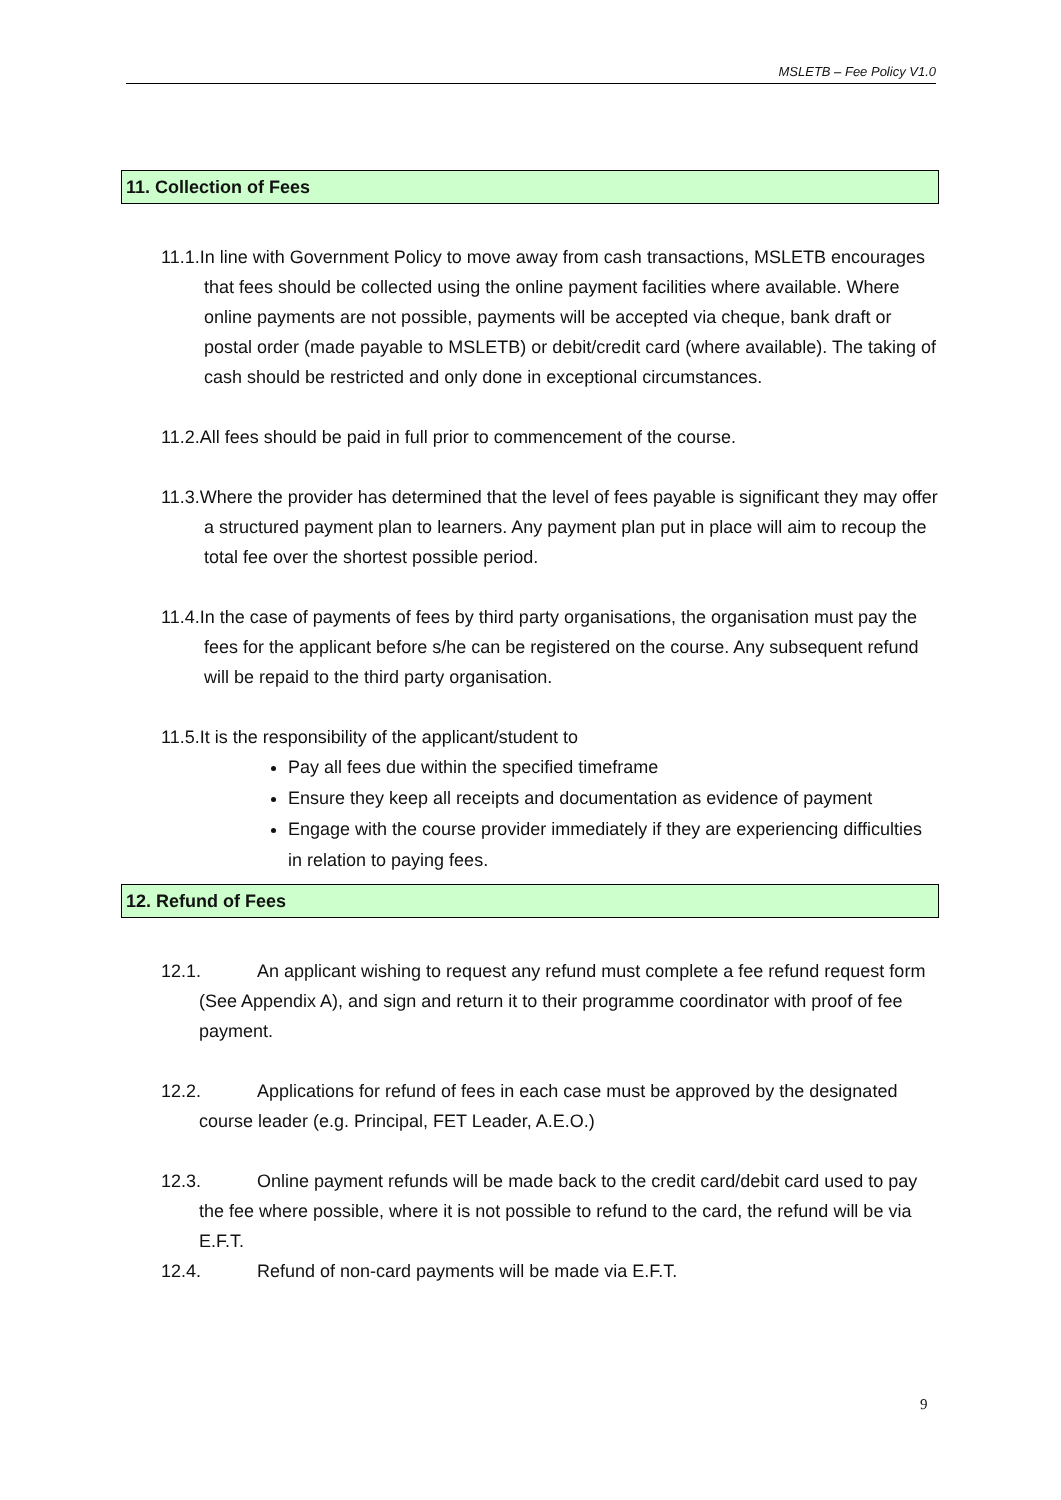MSLETB – Fee Policy V1.0
11. Collection of Fees
11.1.In line with Government Policy to move away from cash transactions, MSLETB encourages that fees should be collected using the online payment facilities where available. Where online payments are not possible, payments will be accepted via cheque, bank draft or postal order (made payable to MSLETB) or debit/credit card (where available). The taking of cash should be restricted and only done in exceptional circumstances.
11.2.All fees should be paid in full prior to commencement of the course.
11.3.Where the provider has determined that the level of fees payable is significant they may offer a structured payment plan to learners. Any payment plan put in place will aim to recoup the total fee over the shortest possible period.
11.4.In the case of payments of fees by third party organisations, the organisation must pay the fees for the applicant before s/he can be registered on the course. Any subsequent refund will be repaid to the third party organisation.
11.5.It is the responsibility of the applicant/student to
Pay all fees due within the specified timeframe
Ensure they keep all receipts and documentation as evidence of payment
Engage with the course provider immediately if they are experiencing difficulties in relation to paying fees.
12. Refund of Fees
12.1. An applicant wishing to request any refund must complete a fee refund request form (See Appendix A), and sign and return it to their programme coordinator with proof of fee payment.
12.2. Applications for refund of fees in each case must be approved by the designated course leader (e.g. Principal, FET Leader, A.E.O.)
12.3. Online payment refunds will be made back to the credit card/debit card used to pay the fee where possible, where it is not possible to refund to the card, the refund will be via E.F.T.
12.4. Refund of non-card payments will be made via E.F.T.
9